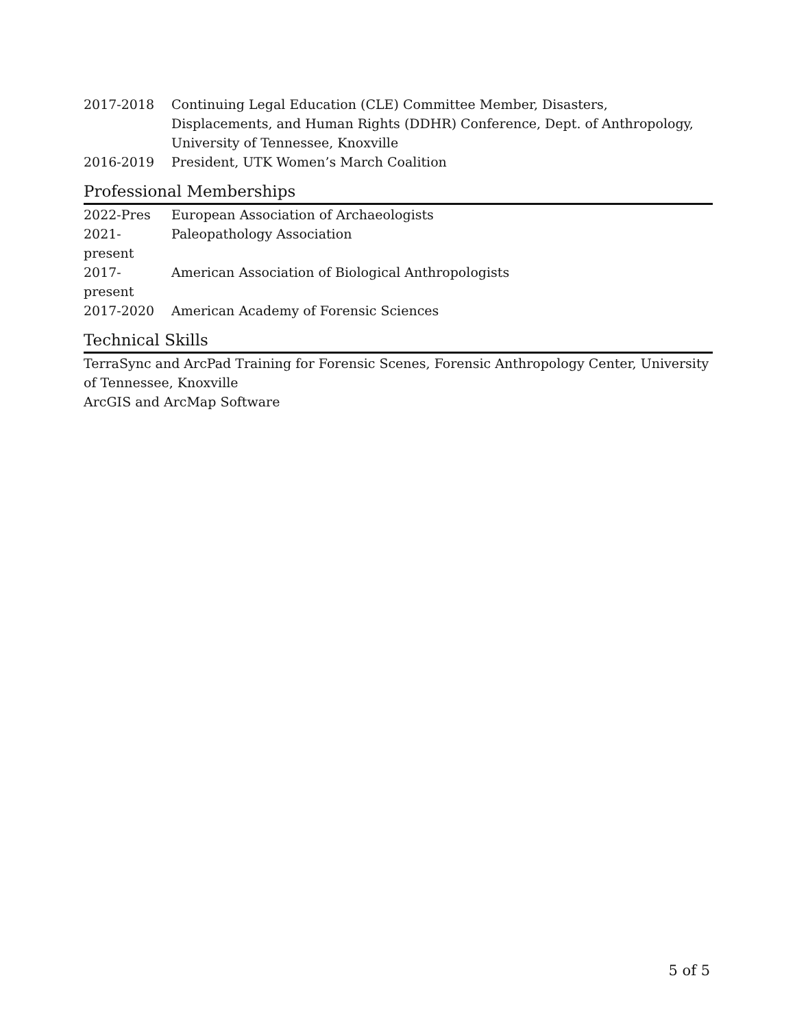2017-2018 Continuing Legal Education (CLE) Committee Member, Disasters, Displacements, and Human Rights (DDHR) Conference, Dept. of Anthropology, University of Tennessee, Knoxville
2016-2019 President, UTK Women’s March Coalition
Professional Memberships
2022-Pres European Association of Archaeologists
2021-present
Paleopathology Association
2017-present
American Association of Biological Anthropologists
2017-2020 American Academy of Forensic Sciences
Technical Skills
TerraSync and ArcPad Training for Forensic Scenes, Forensic Anthropology Center, University of Tennessee, Knoxville
ArcGIS and ArcMap Software
5 of 5